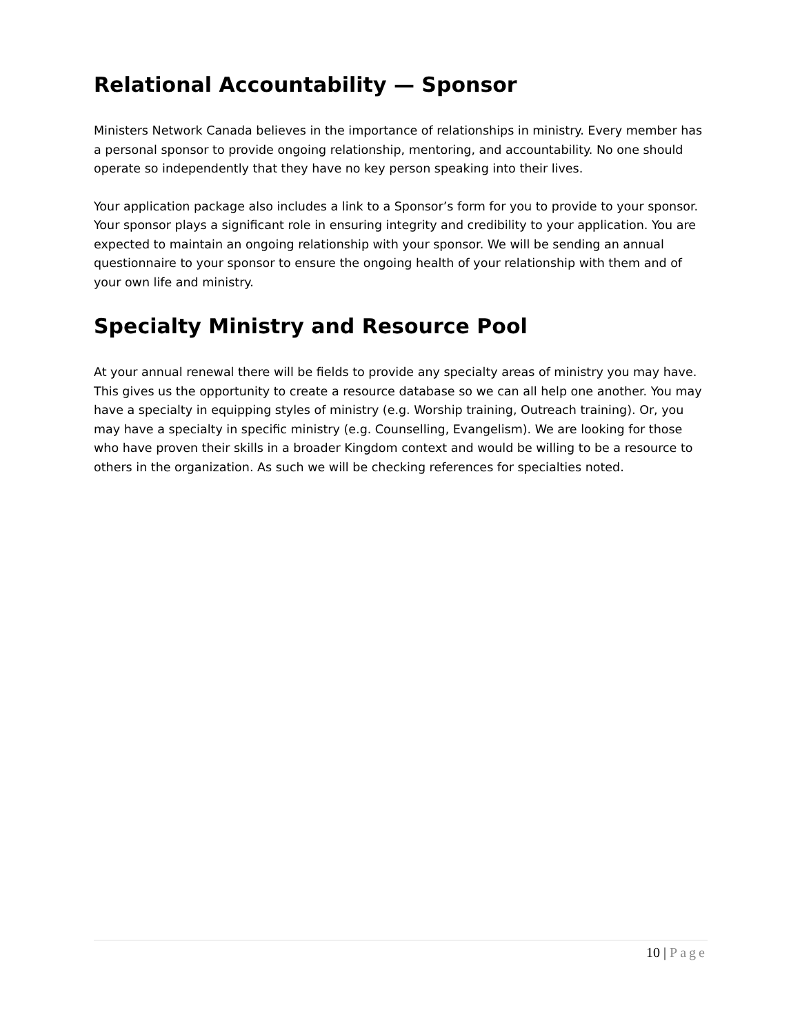Relational Accountability — Sponsor
Ministers Network Canada believes in the importance of relationships in ministry. Every member has a personal sponsor to provide ongoing relationship, mentoring, and accountability. No one should operate so independently that they have no key person speaking into their lives.
Your application package also includes a link to a Sponsor’s form for you to provide to your sponsor. Your sponsor plays a significant role in ensuring integrity and credibility to your application. You are expected to maintain an ongoing relationship with your sponsor. We will be sending an annual questionnaire to your sponsor to ensure the ongoing health of your relationship with them and of your own life and ministry.
Specialty Ministry and Resource Pool
At your annual renewal there will be fields to provide any specialty areas of ministry you may have. This gives us the opportunity to create a resource database so we can all help one another. You may have a specialty in equipping styles of ministry (e.g. Worship training, Outreach training). Or, you may have a specialty in specific ministry (e.g. Counselling, Evangelism). We are looking for those who have proven their skills in a broader Kingdom context and would be willing to be a resource to others in the organization. As such we will be checking references for specialties noted.
10 | Page